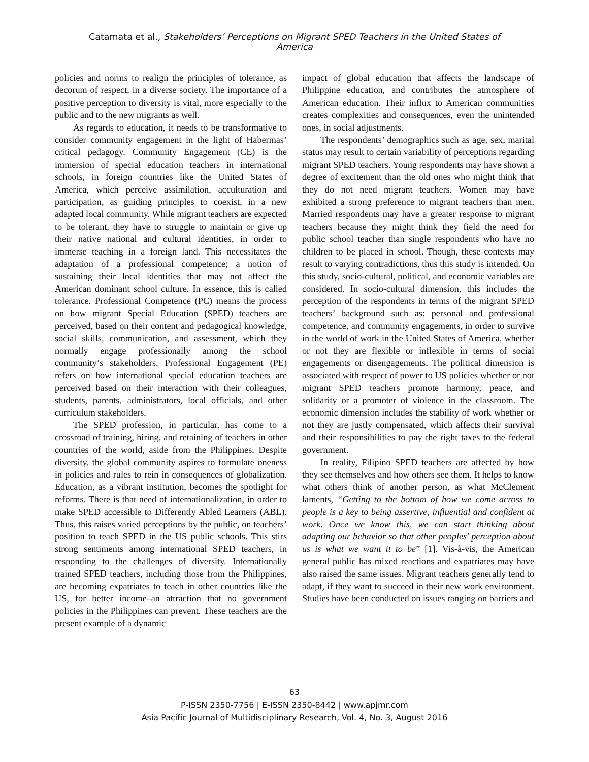Catamata et al., Stakeholders’ Perceptions on Migrant SPED Teachers in the United States of America
policies and norms to realign the principles of tolerance, as decorum of respect, in a diverse society. The importance of a positive perception to diversity is vital, more especially to the public and to the new migrants as well.
As regards to education, it needs to be transformative to consider community engagement in the light of Habermas’ critical pedagogy. Community Engagement (CE) is the immersion of special education teachers in international schools, in foreign countries like the United States of America, which perceive assimilation, acculturation and participation, as guiding principles to coexist, in a new adapted local community. While migrant teachers are expected to be tolerant, they have to struggle to maintain or give up their native national and cultural identities, in order to immerse teaching in a foreign land. This necessitates the adaptation of a professional competence; a notion of sustaining their local identities that may not affect the American dominant school culture. In essence, this is called tolerance. Professional Competence (PC) means the process on how migrant Special Education (SPED) teachers are perceived, based on their content and pedagogical knowledge, social skills, communication, and assessment, which they normally engage professionally among the school community’s stakeholders. Professional Engagement (PE) refers on how international special education teachers are perceived based on their interaction with their colleagues, students, parents, administrators, local officials, and other curriculum stakeholders.
The SPED profession, in particular, has come to a crossroad of training, hiring, and retaining of teachers in other countries of the world, aside from the Philippines. Despite diversity, the global community aspires to formulate oneness in policies and rules to rein in consequences of globalization. Education, as a vibrant institution, becomes the spotlight for reforms. There is that need of internationalization, in order to make SPED accessible to Differently Abled Learners (ABL). Thus, this raises varied perceptions by the public, on teachers’ position to teach SPED in the US public schools. This stirs strong sentiments among international SPED teachers, in responding to the challenges of diversity. Internationally trained SPED teachers, including those from the Philippines, are becoming expatriates to teach in other countries like the US, for better income–an attraction that no government policies in the Philippines can prevent. These teachers are the present example of a dynamic
impact of global education that affects the landscape of Philippine education, and contributes the atmosphere of American education. Their influx to American communities creates complexities and consequences, even the unintended ones, in social adjustments.
The respondents’ demographics such as age, sex, marital status may result to certain variability of perceptions regarding migrant SPED teachers. Young respondents may have shown a degree of excitement than the old ones who might think that they do not need migrant teachers. Women may have exhibited a strong preference to migrant teachers than men. Married respondents may have a greater response to migrant teachers because they might think they field the need for public school teacher than single respondents who have no children to be placed in school. Though, these contexts may result to varying contradictions, thus this study is intended. On this study, socio-cultural, political, and economic variables are considered. In socio-cultural dimension, this includes the perception of the respondents in terms of the migrant SPED teachers’ background such as: personal and professional competence, and community engagements, in order to survive in the world of work in the United States of America, whether or not they are flexible or inflexible in terms of social engagements or disengagements. The political dimension is associated with respect of power to US policies whether or not migrant SPED teachers promote harmony, peace, and solidarity or a promoter of violence in the classroom. The economic dimension includes the stability of work whether or not they are justly compensated, which affects their survival and their responsibilities to pay the right taxes to the federal government.
In reality, Filipino SPED teachers are affected by how they see themselves and how others see them. It helps to know what others think of another person, as what McClement laments, “Getting to the bottom of how we come across to people is a key to being assertive, influential and confident at work. Once we know this, we can start thinking about adapting our behavior so that other peoples' perception about us is what we want it to be” [1]. Vis-à-vis, the American general public has mixed reactions and expatriates may have also raised the same issues. Migrant teachers generally tend to adapt, if they want to succeed in their new work environment. Studies have been conducted on issues ranging on barriers and
63
P-ISSN 2350-7756 | E-ISSN 2350-8442 | www.apjmr.com
Asia Pacific Journal of Multidisciplinary Research, Vol. 4, No. 3, August 2016